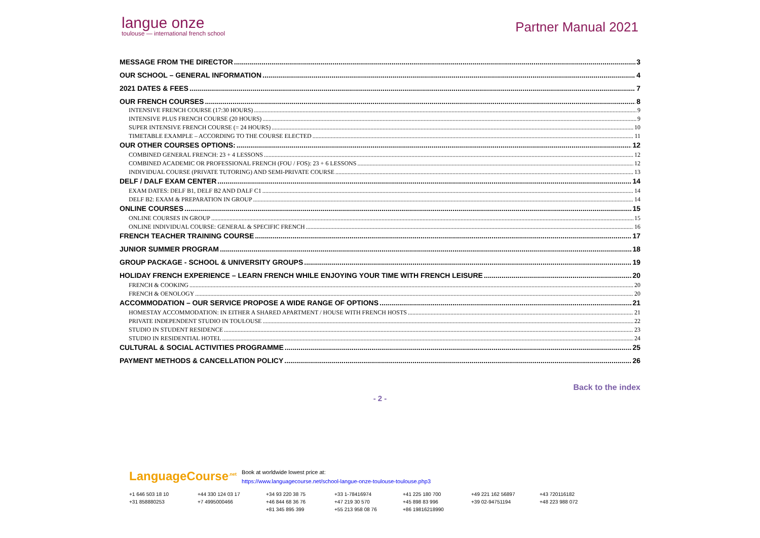langue onze
toulouse — international french school
Partner Manual 2021
MESSAGE FROM THE DIRECTOR 3
OUR SCHOOL – GENERAL INFORMATION 4
2021 DATES & FEES 7
OUR FRENCH COURSES 8
INTENSIVE FRENCH COURSE (17:30 HOURS) 9
INTENSIVE PLUS FRENCH COURSE (20 HOURS) 9
SUPER INTENSIVE FRENCH COURSE (= 24 HOURS) 10
TIMETABLE EXAMPLE – ACCORDING TO THE COURSE ELECTED 11
OUR OTHER COURSES OPTIONS: 12
COMBINED GENERAL FRENCH: 23 + 4 LESSONS 12
COMBINED ACADEMIC OR PROFESSIONAL FRENCH (FOU / FOS): 23 + 6 LESSONS 12
INDIVIDUAL COURSE (PRIVATE TUTORING) AND SEMI-PRIVATE COURSE 13
DELF / DALF EXAM CENTER 14
EXAM DATES: DELF B1, DELF B2 AND DALF C1 14
DELF B2: EXAM & PREPARATION IN GROUP 14
ONLINE COURSES 15
ONLINE COURSES IN GROUP 15
ONLINE INDIVIDUAL COURSE: GENERAL & SPECIFIC FRENCH 16
FRENCH TEACHER TRAINING COURSE 17
JUNIOR SUMMER PROGRAM 18
GROUP PACKAGE - SCHOOL & UNIVERSITY GROUPS 19
HOLIDAY FRENCH EXPERIENCE – LEARN FRENCH WHILE ENJOYING YOUR TIME WITH FRENCH LEISURE 20
FRENCH & COOKING 20
FRENCH & OENOLOGY 20
ACCOMMODATION – OUR SERVICE PROPOSE A WIDE RANGE OF OPTIONS 21
HOMESTAY ACCOMMODATION: IN EITHER A SHARED APARTMENT / HOUSE WITH FRENCH HOSTS 21
PRIVATE INDEPENDENT STUDIO IN TOULOUSE 22
STUDIO IN STUDENT RESIDENCE 23
STUDIO IN RESIDENTIAL HOTEL 24
CULTURAL & SOCIAL ACTIVITIES PROGRAMME 25
PAYMENT METHODS & CANCELLATION POLICY 26
Back to the index
- 2 -
LanguageCourse<sup>.net</sup>
Book at worldwide lowest price at:
https://www.languagecourse.net/school-langue-onze-toulouse-toulouse.php3
+1 646 503 18 10 +44 330 124 03 17 +34 93 220 38 75 +33 1-78416974 +41 225 180 700 +49 221 162 56897 +43 720116182 +31 858880253 +7 4995000466 +46 844 68 36 76 +47 219 30 570 +45 898 83 996 +39 02-94751194 +48 223 988 072 +81 345 895 399 +55 213 958 08 76 +86 19816218990